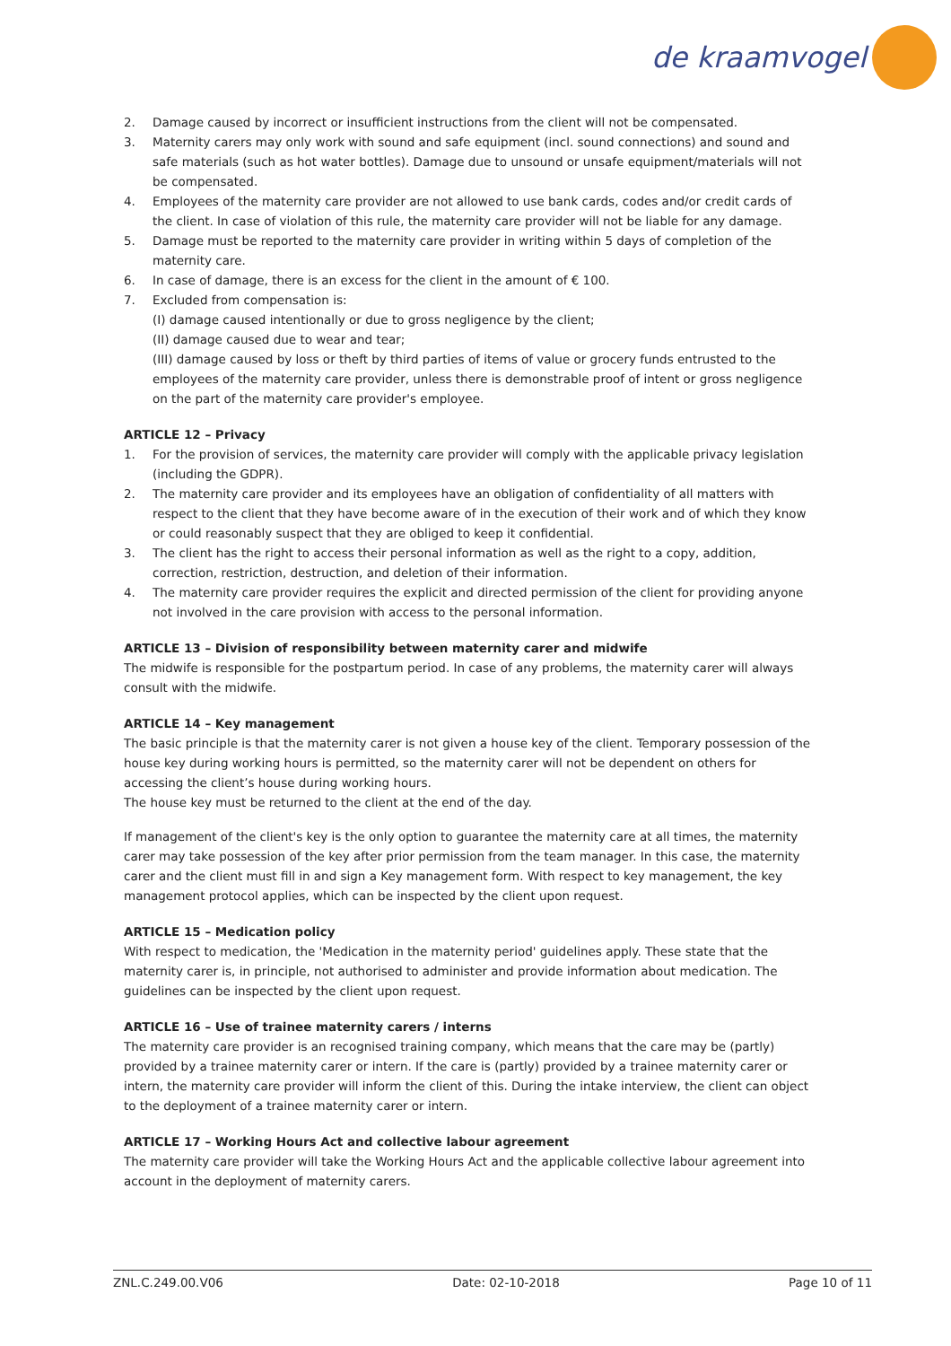de kraamvogel
2. Damage caused by incorrect or insufficient instructions from the client will not be compensated.
3. Maternity carers may only work with sound and safe equipment (incl. sound connections) and sound and safe materials (such as hot water bottles). Damage due to unsound or unsafe equipment/materials will not be compensated.
4. Employees of the maternity care provider are not allowed to use bank cards, codes and/or credit cards of the client. In case of violation of this rule, the maternity care provider will not be liable for any damage.
5. Damage must be reported to the maternity care provider in writing within 5 days of completion of the maternity care.
6. In case of damage, there is an excess for the client in the amount of € 100.
7. Excluded from compensation is:
(I) damage caused intentionally or due to gross negligence by the client;
(II) damage caused due to wear and tear;
(III) damage caused by loss or theft by third parties of items of value or grocery funds entrusted to the employees of the maternity care provider, unless there is demonstrable proof of intent or gross negligence on the part of the maternity care provider's employee.
ARTICLE 12 – Privacy
1. For the provision of services, the maternity care provider will comply with the applicable privacy legislation (including the GDPR).
2. The maternity care provider and its employees have an obligation of confidentiality of all matters with respect to the client that they have become aware of in the execution of their work and of which they know or could reasonably suspect that they are obliged to keep it confidential.
3. The client has the right to access their personal information as well as the right to a copy, addition, correction, restriction, destruction, and deletion of their information.
4. The maternity care provider requires the explicit and directed permission of the client for providing anyone not involved in the care provision with access to the personal information.
ARTICLE 13 – Division of responsibility between maternity carer and midwife
The midwife is responsible for the postpartum period. In case of any problems, the maternity carer will always consult with the midwife.
ARTICLE 14 – Key management
The basic principle is that the maternity carer is not given a house key of the client. Temporary possession of the house key during working hours is permitted, so the maternity carer will not be dependent on others for accessing the client’s house during working hours.
The house key must be returned to the client at the end of the day.
If management of the client's key is the only option to guarantee the maternity care at all times, the maternity carer may take possession of the key after prior permission from the team manager. In this case, the maternity carer and the client must fill in and sign a Key management form. With respect to key management, the key management protocol applies, which can be inspected by the client upon request.
ARTICLE 15 – Medication policy
With respect to medication, the 'Medication in the maternity period' guidelines apply. These state that the maternity carer is, in principle, not authorised to administer and provide information about medication. The guidelines can be inspected by the client upon request.
ARTICLE 16 – Use of trainee maternity carers / interns
The maternity care provider is an recognised training company, which means that the care may be (partly) provided by a trainee maternity carer or intern. If the care is (partly) provided by a trainee maternity carer or intern, the maternity care provider will inform the client of this. During the intake interview, the client can object to the deployment of a trainee maternity carer or intern.
ARTICLE 17 – Working Hours Act and collective labour agreement
The maternity care provider will take the Working Hours Act and the applicable collective labour agreement into account in the deployment of maternity carers.
ZNL.C.249.00.V06 Date: 02-10-2018 Page 10 of 11